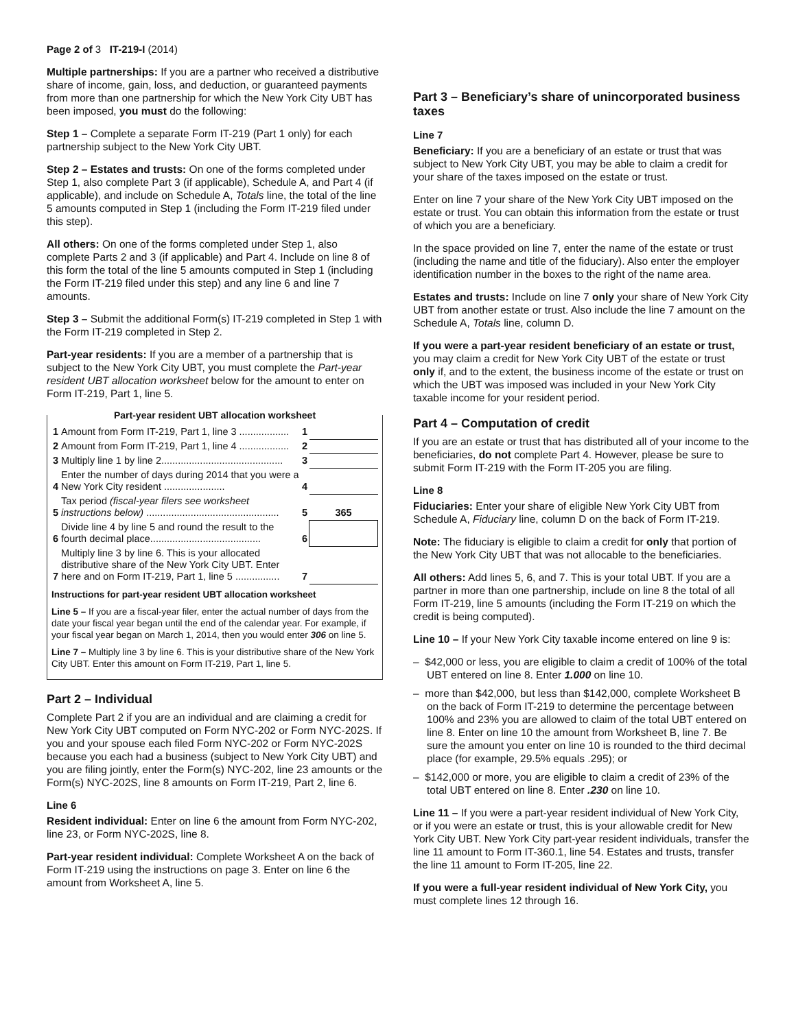Page 2 of 3 IT-219-I (2014)
Multiple partnerships: If you are a partner who received a distributive share of income, gain, loss, and deduction, or guaranteed payments from more than one partnership for which the New York City UBT has been imposed, you must do the following:
Step 1 – Complete a separate Form IT-219 (Part 1 only) for each partnership subject to the New York City UBT.
Step 2 – Estates and trusts: On one of the forms completed under Step 1, also complete Part 3 (if applicable), Schedule A, and Part 4 (if applicable), and include on Schedule A, Totals line, the total of the line 5 amounts computed in Step 1 (including the Form IT-219 filed under this step).
All others: On one of the forms completed under Step 1, also complete Parts 2 and 3 (if applicable) and Part 4. Include on line 8 of this form the total of the line 5 amounts computed in Step 1 (including the Form IT-219 filed under this step) and any line 6 and line 7 amounts.
Step 3 – Submit the additional Form(s) IT-219 completed in Step 1 with the Form IT-219 completed in Step 2.
Part-year residents: If you are a member of a partnership that is subject to the New York City UBT, you must complete the Part-year resident UBT allocation worksheet below for the amount to enter on Form IT-219, Part 1, line 5.
Part-year resident UBT allocation worksheet
| 1 | Amount from Form IT-219, Part 1, line 3 .................. | 1 | |
| 2 | Amount from Form IT-219, Part 1, line 4 .................. | 2 | |
| 3 | Multiply line 1 by line 2............................................ | 3 | |
| 4 | Enter the number of days during 2014 that you were a New York City resident ...................... | 4 | |
| 5 | Tax period (fiscal-year filers see worksheet instructions below) ................................................ | 5 | 365 |
| 6 | Divide line 4 by line 5 and round the result to the fourth decimal place........................................ | 6 | |
| 7 | Multiply line 3 by line 6. This is your allocated distributive share of the New York City UBT. Enter here and on Form IT-219, Part 1, line 5 ................ | 7 | |
Instructions for part-year resident UBT allocation worksheet
Line 5 – If you are a fiscal-year filer, enter the actual number of days from the date your fiscal year began until the end of the calendar year. For example, if your fiscal year began on March 1, 2014, then you would enter 306 on line 5.
Line 7 – Multiply line 3 by line 6. This is your distributive share of the New York City UBT. Enter this amount on Form IT-219, Part 1, line 5.
Part 2 – Individual
Complete Part 2 if you are an individual and are claiming a credit for New York City UBT computed on Form NYC-202 or Form NYC-202S. If you and your spouse each filed Form NYC-202 or Form NYC-202S because you each had a business (subject to New York City UBT) and you are filing jointly, enter the Form(s) NYC-202, line 23 amounts or the Form(s) NYC-202S, line 8 amounts on Form IT-219, Part 2, line 6.
Line 6
Resident individual: Enter on line 6 the amount from Form NYC-202, line 23, or Form NYC-202S, line 8.
Part-year resident individual: Complete Worksheet A on the back of Form IT-219 using the instructions on page 3. Enter on line 6 the amount from Worksheet A, line 5.
Part 3 – Beneficiary’s share of unincorporated business taxes
Line 7
Beneficiary: If you are a beneficiary of an estate or trust that was subject to New York City UBT, you may be able to claim a credit for your share of the taxes imposed on the estate or trust.
Enter on line 7 your share of the New York City UBT imposed on the estate or trust. You can obtain this information from the estate or trust of which you are a beneficiary.
In the space provided on line 7, enter the name of the estate or trust (including the name and title of the fiduciary). Also enter the employer identification number in the boxes to the right of the name area.
Estates and trusts: Include on line 7 only your share of New York City UBT from another estate or trust. Also include the line 7 amount on the Schedule A, Totals line, column D.
If you were a part-year resident beneficiary of an estate or trust, you may claim a credit for New York City UBT of the estate or trust only if, and to the extent, the business income of the estate or trust on which the UBT was imposed was included in your New York City taxable income for your resident period.
Part 4 – Computation of credit
If you are an estate or trust that has distributed all of your income to the beneficiaries, do not complete Part 4. However, please be sure to submit Form IT-219 with the Form IT-205 you are filing.
Line 8
Fiduciaries: Enter your share of eligible New York City UBT from Schedule A, Fiduciary line, column D on the back of Form IT-219.
Note: The fiduciary is eligible to claim a credit for only that portion of the New York City UBT that was not allocable to the beneficiaries.
All others: Add lines 5, 6, and 7. This is your total UBT. If you are a partner in more than one partnership, include on line 8 the total of all Form IT-219, line 5 amounts (including the Form IT-219 on which the credit is being computed).
Line 10 – If your New York City taxable income entered on line 9 is:
– $42,000 or less, you are eligible to claim a credit of 100% of the total UBT entered on line 8. Enter 1.000 on line 10.
– more than $42,000, but less than $142,000, complete Worksheet B on the back of Form IT-219 to determine the percentage between 100% and 23% you are allowed to claim of the total UBT entered on line 8. Enter on line 10 the amount from Worksheet B, line 7. Be sure the amount you enter on line 10 is rounded to the third decimal place (for example, 29.5% equals .295); or
– $142,000 or more, you are eligible to claim a credit of 23% of the total UBT entered on line 8. Enter .230 on line 10.
Line 11 – If you were a part-year resident individual of New York City, or if you were an estate or trust, this is your allowable credit for New York City UBT. New York City part-year resident individuals, transfer the line 11 amount to Form IT-360.1, line 54. Estates and trusts, transfer the line 11 amount to Form IT-205, line 22.
If you were a full-year resident individual of New York City, you must complete lines 12 through 16.